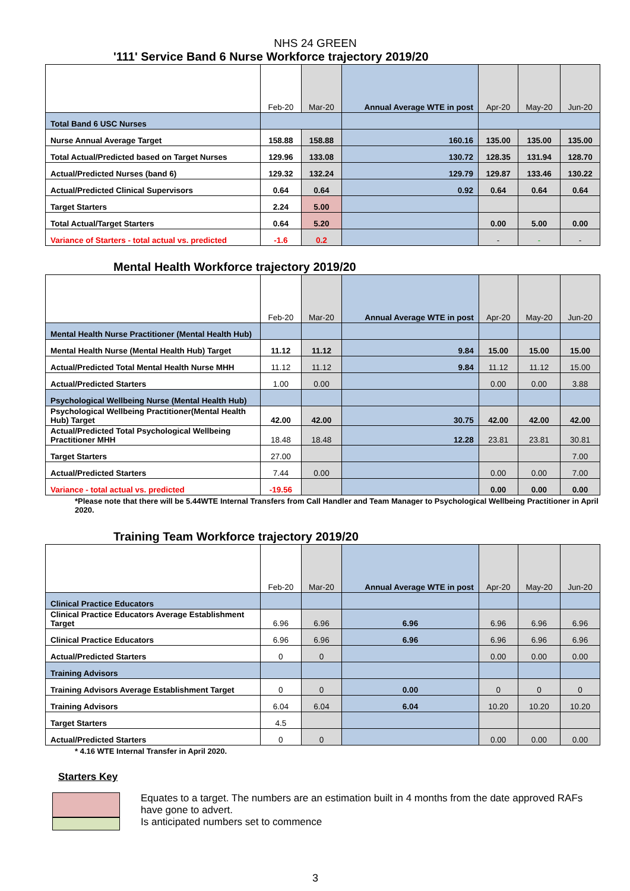NHS 24 GREEN
'111' Service Band 6 Nurse Workforce trajectory 2019/20
| | Feb-20 | Mar-20 | Annual Average WTE in post | Apr-20 | May-20 | Jun-20 |
| --- | --- | --- | --- | --- | --- | --- |
| Total Band 6 USC Nurses | | | | | | |
| Nurse Annual Average Target | 158.88 | 158.88 | 160.16 | 135.00 | 135.00 | 135.00 |
| Total Actual/Predicted based on Target Nurses | 129.96 | 133.08 | 130.72 | 128.35 | 131.94 | 128.70 |
| Actual/Predicted Nurses (band 6) | 129.32 | 132.24 | 129.79 | 129.87 | 133.46 | 130.22 |
| Actual/Predicted Clinical Supervisors | 0.64 | 0.64 | 0.92 | 0.64 | 0.64 | 0.64 |
| Target Starters | 2.24 | 5.00 | | | | |
| Total Actual/Target Starters | 0.64 | 5.20 | | 0.00 | 5.00 | 0.00 |
| Variance of Starters - total actual vs. predicted | -1.6 | 0.2 | | - | - | - |
Mental Health Workforce trajectory 2019/20
| | Feb-20 | Mar-20 | Annual Average WTE in post | Apr-20 | May-20 | Jun-20 |
| --- | --- | --- | --- | --- | --- | --- |
| Mental Health Nurse Practitioner (Mental Health Hub) | | | | | | |
| Mental Health Nurse (Mental Health Hub) Target | 11.12 | 11.12 | 9.84 | 15.00 | 15.00 | 15.00 |
| Actual/Predicted Total Mental Health Nurse MHH | 11.12 | 11.12 | 9.84 | 11.12 | 11.12 | 15.00 |
| Actual/Predicted Starters | 1.00 | 0.00 | | 0.00 | 0.00 | 3.88 |
| Psychological Wellbeing Nurse (Mental Health Hub) | | | | | | |
| Psychological Wellbeing Practitioner(Mental Health Hub) Target | 42.00 | 42.00 | 30.75 | 42.00 | 42.00 | 42.00 |
| Actual/Predicted Total Psychological Wellbeing Practitioner MHH | 18.48 | 18.48 | 12.28 | 23.81 | 23.81 | 30.81 |
| Target Starters | 27.00 | | | | | 7.00 |
| Actual/Predicted Starters | 7.44 | 0.00 | | 0.00 | 0.00 | 7.00 |
| Variance - total actual vs. predicted | -19.56 | | | 0.00 | 0.00 | 0.00 |
*Please note that there will be 5.44WTE Internal Transfers from Call Handler and Team Manager to Psychological Wellbeing Practitioner in April 2020.
Training Team Workforce trajectory 2019/20
| | Feb-20 | Mar-20 | Annual Average WTE in post | Apr-20 | May-20 | Jun-20 |
| --- | --- | --- | --- | --- | --- | --- |
| Clinical Practice Educators | | | | | | |
| Clinical Practice Educators Average Establishment Target | 6.96 | 6.96 | 6.96 | 6.96 | 6.96 | 6.96 |
| Clinical Practice Educators | 6.96 | 6.96 | 6.96 | 6.96 | 6.96 | 6.96 |
| Actual/Predicted Starters | 0 | 0 | | 0.00 | 0.00 | 0.00 |
| Training Advisors | | | | | | |
| Training Advisors Average Establishment Target | 0 | 0 | 0.00 | 0 | 0 | 0 |
| Training Advisors | 6.04 | 6.04 | 6.04 | 10.20 | 10.20 | 10.20 |
| Target Starters | 4.5 | | | | | |
| Actual/Predicted Starters | 0 | 0 | | 0.00 | 0.00 | 0.00 |
* 4.16 WTE Internal Transfer in April 2020.
Starters Key
Equates to a target. The numbers are an estimation built in 4 months from the date approved RAFs have gone to advert.
Is anticipated numbers set to commence
3